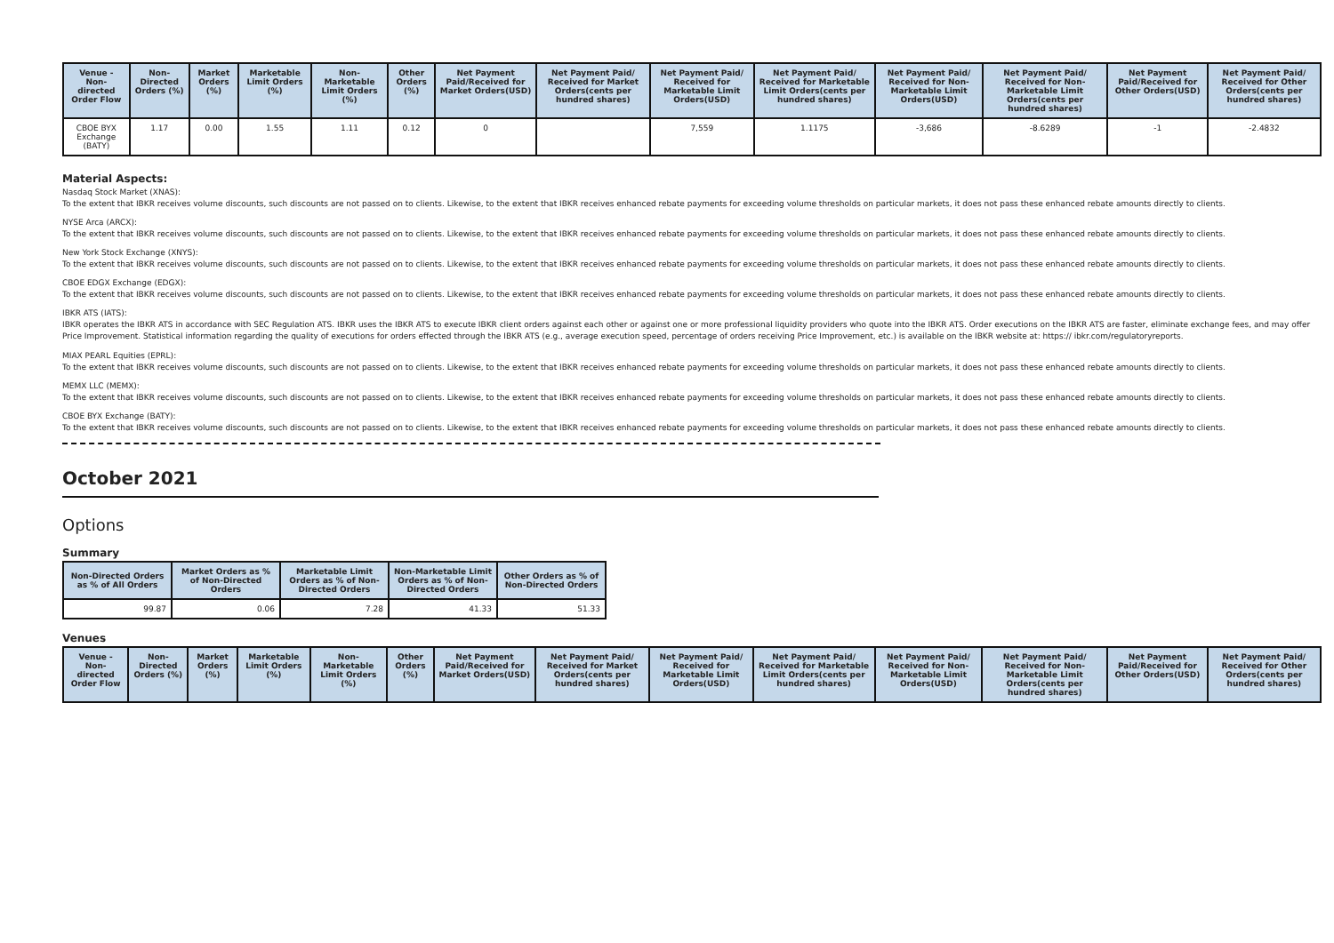| Venue - Non-directed Order Flow | Non-Directed Orders (%) | Market Orders (%) | Marketable Limit Orders (%) | Non-Marketable Limit Orders (%) | Other Orders (%) | Net Payment Paid/Received for Market Orders(USD) | Net Payment Paid/ Received for Market Orders(cents per hundred shares) | Net Payment Paid/ Received for Marketable Limit Orders(USD) | Net Payment Paid/ Received for Marketable Limit Orders(cents per hundred shares) | Net Payment Paid/ Received for Non-Marketable Limit Orders(USD) | Net Payment Paid/ Received for Non-Marketable Limit Orders(cents per hundred shares) | Net Payment Paid/Received for Other Orders(USD) | Net Payment Paid/ Received for Other Orders(cents per hundred shares) |
| --- | --- | --- | --- | --- | --- | --- | --- | --- | --- | --- | --- | --- | --- |
| CBOE BYX Exchange (BATY) | 1.17 | 0.00 | 1.55 | 1.11 | 0.12 | 0 | | 7,559 | 1.1175 | -3,686 | -8.6289 | -1 | -2.4832 |
Material Aspects:
Nasdaq Stock Market (XNAS):
To the extent that IBKR receives volume discounts, such discounts are not passed on to clients. Likewise, to the extent that IBKR receives enhanced rebate payments for exceeding volume thresholds on particular markets, it does not pass these enhanced rebate amounts directly to clients.
NYSE Arca (ARCX):
To the extent that IBKR receives volume discounts, such discounts are not passed on to clients. Likewise, to the extent that IBKR receives enhanced rebate payments for exceeding volume thresholds on particular markets, it does not pass these enhanced rebate amounts directly to clients.
New York Stock Exchange (XNYS):
To the extent that IBKR receives volume discounts, such discounts are not passed on to clients. Likewise, to the extent that IBKR receives enhanced rebate payments for exceeding volume thresholds on particular markets, it does not pass these enhanced rebate amounts directly to clients.
CBOE EDGX Exchange (EDGX):
To the extent that IBKR receives volume discounts, such discounts are not passed on to clients. Likewise, to the extent that IBKR receives enhanced rebate payments for exceeding volume thresholds on particular markets, it does not pass these enhanced rebate amounts directly to clients.
IBKR ATS (IATS):
IBKR operates the IBKR ATS in accordance with SEC Regulation ATS. IBKR uses the IBKR ATS to execute IBKR client orders against each other or against one or more professional liquidity providers who quote into the IBKR ATS. Order executions on the IBKR ATS are faster, eliminate exchange fees, and may offer Price Improvement. Statistical information regarding the quality of executions for orders effected through the IBKR ATS (e.g., average execution speed, percentage of orders receiving Price Improvement, etc.) is available on the IBKR website at: https:// ibkr.com/regulatoryreports.
MIAX PEARL Equities (EPRL):
To the extent that IBKR receives volume discounts, such discounts are not passed on to clients. Likewise, to the extent that IBKR receives enhanced rebate payments for exceeding volume thresholds on particular markets, it does not pass these enhanced rebate amounts directly to clients.
MEMX LLC (MEMX):
To the extent that IBKR receives volume discounts, such discounts are not passed on to clients. Likewise, to the extent that IBKR receives enhanced rebate payments for exceeding volume thresholds on particular markets, it does not pass these enhanced rebate amounts directly to clients.
CBOE BYX Exchange (BATY):
To the extent that IBKR receives volume discounts, such discounts are not passed on to clients. Likewise, to the extent that IBKR receives enhanced rebate payments for exceeding volume thresholds on particular markets, it does not pass these enhanced rebate amounts directly to clients.
October 2021
Options
Summary
| Non-Directed Orders as % of All Orders | Market Orders as % of Non-Directed Orders | Marketable Limit Orders as % of Non-Directed Orders | Non-Marketable Limit Orders as % of Non-Directed Orders | Other Orders as % of Non-Directed Orders |
| --- | --- | --- | --- | --- |
| 99.87 | 0.06 | 7.28 | 41.33 | 51.33 |
Venues
| Venue - Non-directed Order Flow | Non-Directed Orders (%) | Market Orders (%) | Marketable Limit Orders (%) | Non-Marketable Limit Orders (%) | Other Orders (%) | Net Payment Paid/Received for Market Orders(USD) | Net Payment Paid/ Received for Market Orders(cents per hundred shares) | Net Payment Paid/ Received for Marketable Limit Orders(USD) | Net Payment Paid/ Received for Marketable Limit Orders(cents per hundred shares) | Net Payment Paid/ Received for Non-Marketable Limit Orders(USD) | Net Payment Paid/ Received for Non-Marketable Limit Orders(cents per hundred shares) | Net Payment Paid/Received for Other Orders(USD) | Net Payment Paid/ Received for Other Orders(cents per hundred shares) |
| --- | --- | --- | --- | --- | --- | --- | --- | --- | --- | --- | --- | --- | --- |